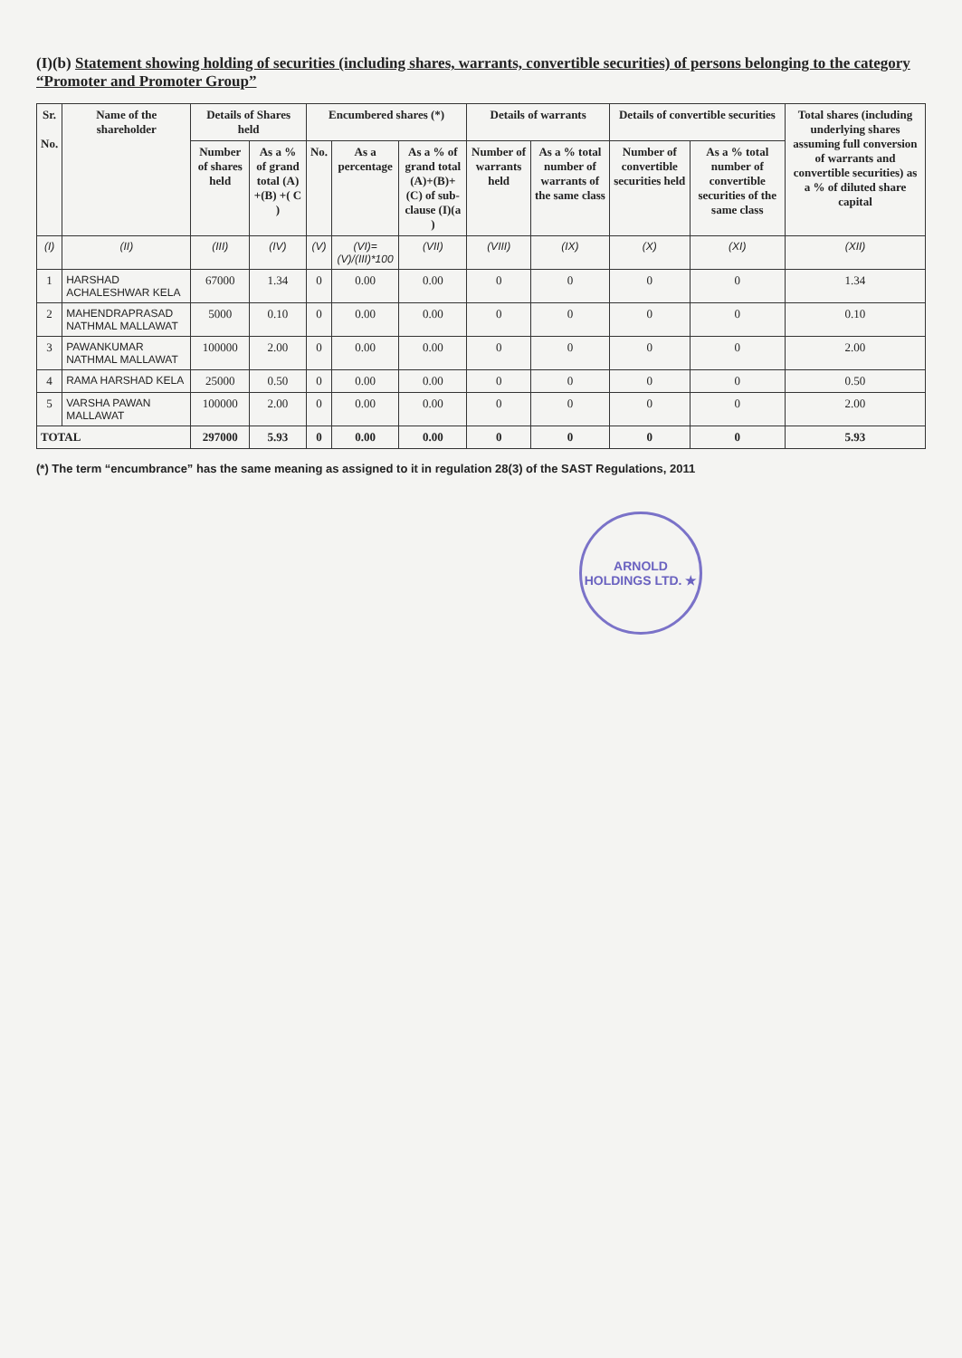(I)(b) Statement showing holding of securities (including shares, warrants, convertible securities) of persons belonging to the category “Promoter and Promoter Group”
| Sr. No. | Name of the shareholder | Details of Shares held | | Encumbered shares (*) | | | Details of warrants | | Details of convertible securities | | Total shares (including underlying shares assuming full conversion of warrants and convertible securities) as a % of diluted share capital |
| --- | --- | --- | --- | --- | --- | --- | --- | --- | --- | --- | --- |
| | | Number of shares held | As a % of grand total (A) +(B) +( C ) | No. | As a percentage | As a % of grand total (A)+(B)+(C) of sub-clause (I)(a ) | Number of warrants held | As a % total number of warrants of the same class | Number of convertible securities held | As a % total number of convertible securities of the same class | |
| (I) | (II) | (III) | (IV) | (V) | (VI)=(V)/(III)*100 | (VII) | (VIII) | (IX) | (X) | (XI) | (XII) |
| 1 | HARSHAD ACHALESHWAR KELA | 67000 | 1.34 | 0 | 0.00 | 0.00 | 0 | 0 | 0 | 0 | 1.34 |
| 2 | MAHENDRAPRASAD NATHMAL MALLAWAT | 5000 | 0.10 | 0 | 0.00 | 0.00 | 0 | 0 | 0 | 0 | 0.10 |
| 3 | PAWANKUMAR NATHMAL MALLAWAT | 100000 | 2.00 | 0 | 0.00 | 0.00 | 0 | 0 | 0 | 0 | 2.00 |
| 4 | RAMA HARSHAD KELA | 25000 | 0.50 | 0 | 0.00 | 0.00 | 0 | 0 | 0 | 0 | 0.50 |
| 5 | VARSHA PAWAN MALLAWAT | 100000 | 2.00 | 0 | 0.00 | 0.00 | 0 | 0 | 0 | 0 | 2.00 |
| TOTAL | | 297000 | 5.93 | 0 | 0.00 | 0.00 | 0 | 0 | 0 | 0 | 5.93 |
(*) The term “encumbrance” has the same meaning as assigned to it in regulation 28(3) of the SAST Regulations, 2011
ARNOLD HOLDINGS LTD. ★